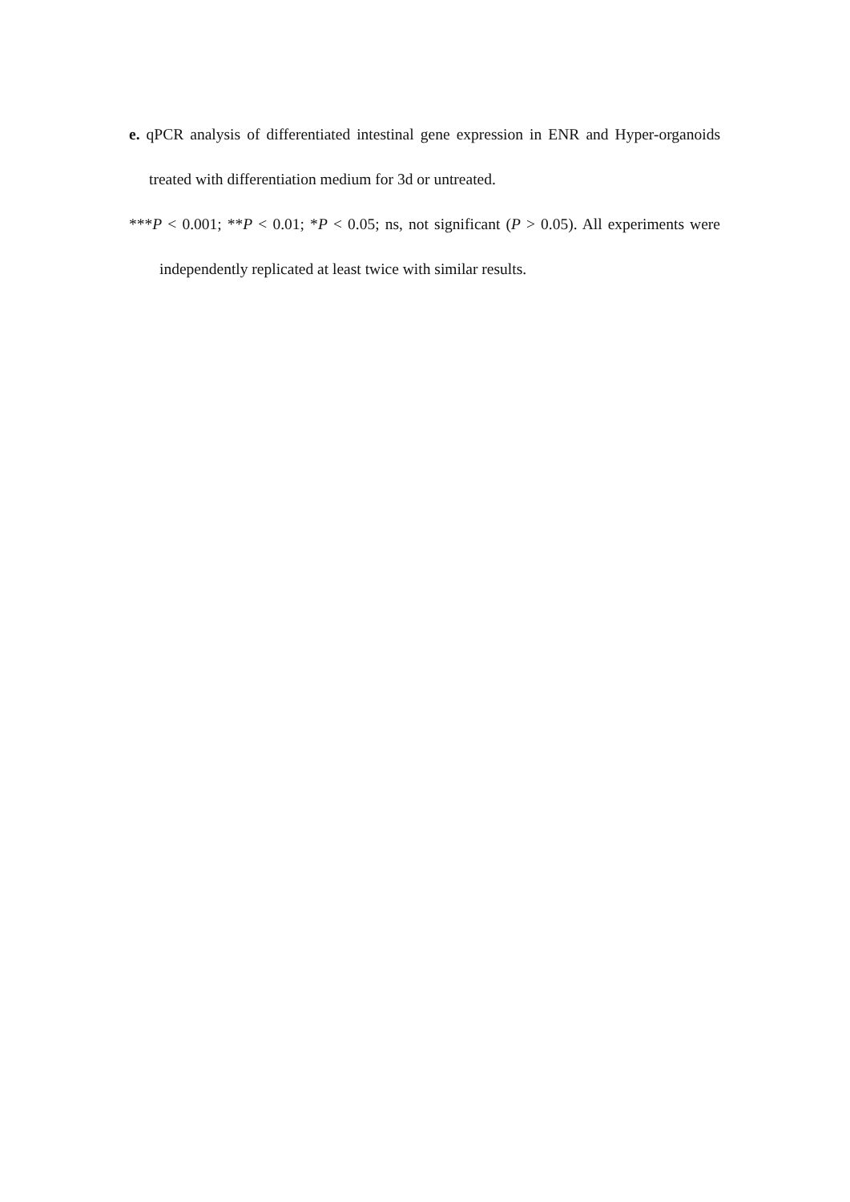e. qPCR analysis of differentiated intestinal gene expression in ENR and Hyper-organoids treated with differentiation medium for 3d or untreated.
***P < 0.001; **P < 0.01; *P < 0.05; ns, not significant (P > 0.05). All experiments were independently replicated at least twice with similar results.